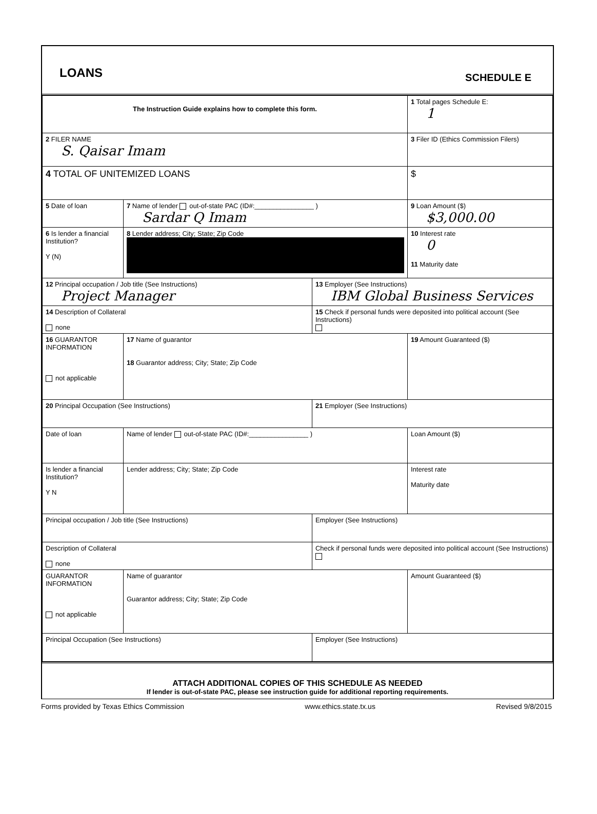LOANS
SCHEDULE E
| The Instruction Guide explains how to complete this form. | | | 1 Total pages Schedule E: 1 |
| 2 FILER NAME S. Qaisar Imam | | | 3 Filer ID (Ethics Commission Filers) |
| 4 TOTAL OF UNITEMIZED LOANS | | | $ |
| 5 Date of loan | 7 Name of lender out-of-state PAC (ID#:________________ ) Sardar Q Imam | | 9 Loan Amount ($) $3,000.00 |
| 6 Is lender a financial Institution? Y (N) | 8 Lender address; City; State; Zip Code | | 10 Interest rate 0 11 Maturity date |
| 12 Principal occupation / Job title (See Instructions) Project Manager | | 13 Employer (See Instructions) IBM Global Business Services | |
| 14 Description of Collateral none | | 15 Check if personal funds were deposited into political account (See Instructions) | |
| 16 GUARANTOR INFORMATION not applicable | 17 Name of guarantor 18 Guarantor address; City; State; Zip Code | | 19 Amount Guaranteed ($) |
| 20 Principal Occupation (See Instructions) | | 21 Employer (See Instructions) | |
| Date of loan | Name of lender out-of-state PAC (ID#:________________ ) | | Loan Amount ($) |
| Is lender a financial Institution? Y N | Lender address; City; State; Zip Code | | Interest rate Maturity date |
| Principal occupation / Job title (See Instructions) | | Employer (See Instructions) | |
| Description of Collateral none | | Check if personal funds were deposited into political account (See Instructions) | |
| GUARANTOR INFORMATION not applicable | Name of guarantor Guarantor address; City; State; Zip Code | | Amount Guaranteed ($) |
| Principal Occupation (See Instructions) | | Employer (See Instructions) | |
ATTACH ADDITIONAL COPIES OF THIS SCHEDULE AS NEEDED
If lender is out-of-state PAC, please see instruction guide for additional reporting requirements.
Forms provided by Texas Ethics Commission www.ethics.state.tx.us Revised 9/8/2015